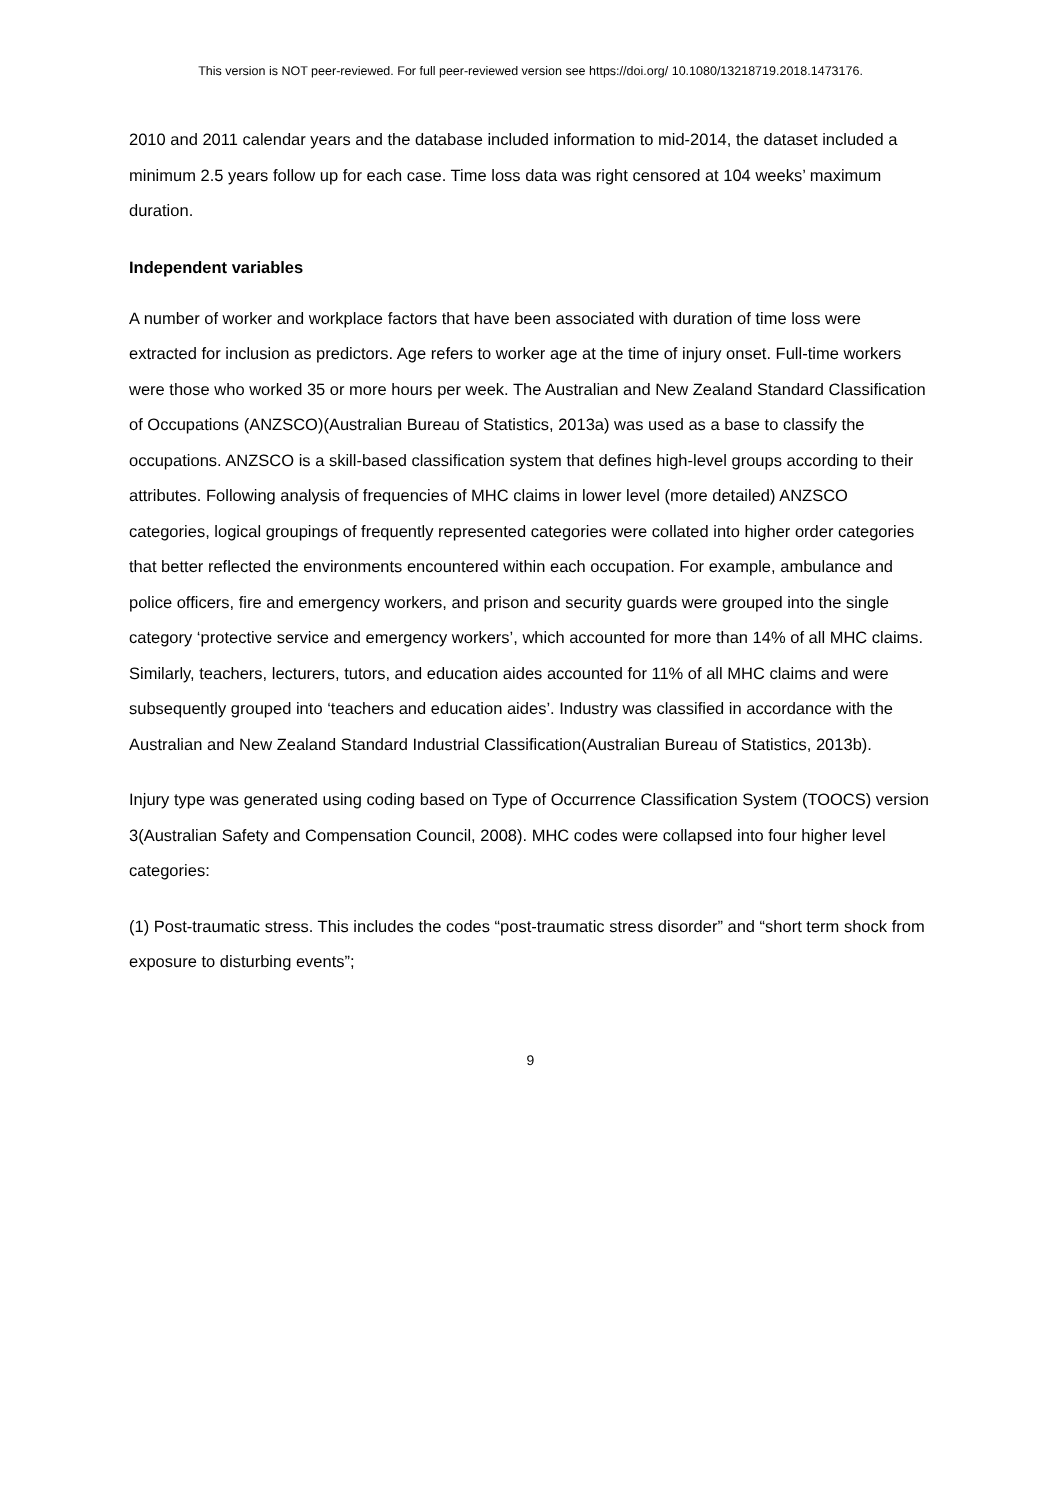This version is NOT peer-reviewed. For full peer-reviewed version see https://doi.org/ 10.1080/13218719.2018.1473176.
2010 and 2011 calendar years and the database included information to mid-2014, the dataset included a minimum 2.5 years follow up for each case. Time loss data was right censored at 104 weeks’ maximum duration.
Independent variables
A number of worker and workplace factors that have been associated with duration of time loss were extracted for inclusion as predictors. Age refers to worker age at the time of injury onset. Full-time workers were those who worked 35 or more hours per week. The Australian and New Zealand Standard Classification of Occupations (ANZSCO)(Australian Bureau of Statistics, 2013a) was used as a base to classify the occupations. ANZSCO is a skill-based classification system that defines high-level groups according to their attributes. Following analysis of frequencies of MHC claims in lower level (more detailed) ANZSCO categories, logical groupings of frequently represented categories were collated into higher order categories that better reflected the environments encountered within each occupation. For example, ambulance and police officers, fire and emergency workers, and prison and security guards were grouped into the single category ‘protective service and emergency workers’, which accounted for more than 14% of all MHC claims. Similarly, teachers, lecturers, tutors, and education aides accounted for 11% of all MHC claims and were subsequently grouped into ‘teachers and education aides’. Industry was classified in accordance with the Australian and New Zealand Standard Industrial Classification(Australian Bureau of Statistics, 2013b).
Injury type was generated using coding based on Type of Occurrence Classification System (TOOCS) version 3(Australian Safety and Compensation Council, 2008). MHC codes were collapsed into four higher level categories:
(1) Post-traumatic stress. This includes the codes “post-traumatic stress disorder” and “short term shock from exposure to disturbing events”;
9